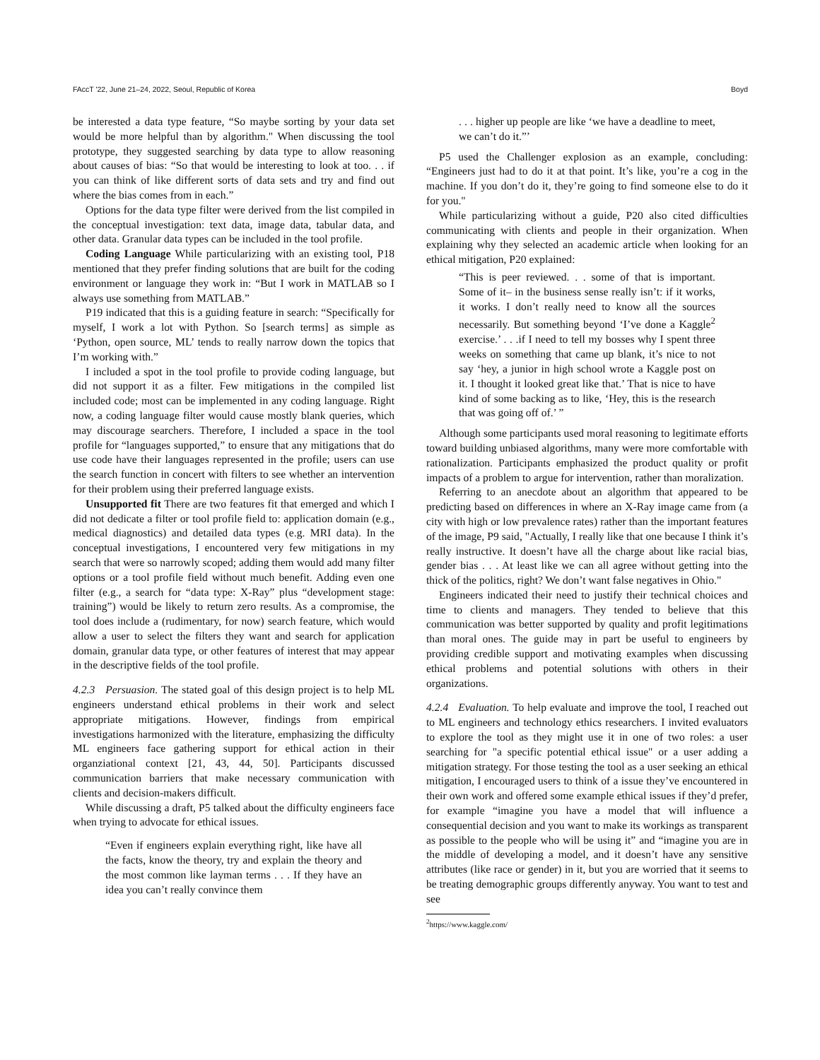FAccT '22, June 21–24, 2022, Seoul, Republic of Korea Boyd
be interested a data type feature, “So maybe sorting by your data set would be more helpful than by algorithm." When discussing the tool prototype, they suggested searching by data type to allow reasoning about causes of bias: “So that would be interesting to look at too. . . if you can think of like different sorts of data sets and try and find out where the bias comes from in each.”
Options for the data type filter were derived from the list compiled in the conceptual investigation: text data, image data, tabular data, and other data. Granular data types can be included in the tool profile.
Coding Language While particularizing with an existing tool, P18 mentioned that they prefer finding solutions that are built for the coding environment or language they work in: “But I work in MATLAB so I always use something from MATLAB.”
P19 indicated that this is a guiding feature in search: “Specifically for myself, I work a lot with Python. So [search terms] as simple as ‘Python, open source, ML’ tends to really narrow down the topics that I’m working with.”
I included a spot in the tool profile to provide coding language, but did not support it as a filter. Few mitigations in the compiled list included code; most can be implemented in any coding language. Right now, a coding language filter would cause mostly blank queries, which may discourage searchers. Therefore, I included a space in the tool profile for “languages supported,” to ensure that any mitigations that do use code have their languages represented in the profile; users can use the search function in concert with filters to see whether an intervention for their problem using their preferred language exists.
Unsupported fit There are two features fit that emerged and which I did not dedicate a filter or tool profile field to: application domain (e.g., medical diagnostics) and detailed data types (e.g. MRI data). In the conceptual investigations, I encountered very few mitigations in my search that were so narrowly scoped; adding them would add many filter options or a tool profile field without much benefit. Adding even one filter (e.g., a search for “data type: X-Ray” plus “development stage: training”) would be likely to return zero results. As a compromise, the tool does include a (rudimentary, for now) search feature, which would allow a user to select the filters they want and search for application domain, granular data type, or other features of interest that may appear in the descriptive fields of the tool profile.
4.2.3 Persuasion. The stated goal of this design project is to help ML engineers understand ethical problems in their work and select appropriate mitigations. However, findings from empirical investigations harmonized with the literature, emphasizing the difficulty ML engineers face gathering support for ethical action in their organziational context [21, 43, 44, 50]. Participants discussed communication barriers that make necessary communication with clients and decision-makers difficult.
While discussing a draft, P5 talked about the difficulty engineers face when trying to advocate for ethical issues.
“Even if engineers explain everything right, like have all the facts, know the theory, try and explain the theory and the most common like layman terms . . . If they have an idea you can’t really convince them
. . . higher up people are like ‘we have a deadline to meet, we can’t do it.”’
P5 used the Challenger explosion as an example, concluding: “Engineers just had to do it at that point. It’s like, you’re a cog in the machine. If you don’t do it, they’re going to find someone else to do it for you."
While particularizing without a guide, P20 also cited difficulties communicating with clients and people in their organization. When explaining why they selected an academic article when looking for an ethical mitigation, P20 explained:
“This is peer reviewed. . . some of that is important. Some of it– in the business sense really isn’t: if it works, it works. I don’t really need to know all the sources necessarily. But something beyond ‘I’ve done a Kaggle<sup>2</sup> exercise.’ . . .if I need to tell my bosses why I spent three weeks on something that came up blank, it’s nice to not say ‘hey, a junior in high school wrote a Kaggle post on it. I thought it looked great like that.’ That is nice to have kind of some backing as to like, ‘Hey, this is the research that was going off of.’ ”
Although some participants used moral reasoning to legitimate efforts toward building unbiased algorithms, many were more comfortable with rationalization. Participants emphasized the product quality or profit impacts of a problem to argue for intervention, rather than moralization.
Referring to an anecdote about an algorithm that appeared to be predicting based on differences in where an X-Ray image came from (a city with high or low prevalence rates) rather than the important features of the image, P9 said, "Actually, I really like that one because I think it’s really instructive. It doesn’t have all the charge about like racial bias, gender bias . . . At least like we can all agree without getting into the thick of the politics, right? We don’t want false negatives in Ohio."
Engineers indicated their need to justify their technical choices and time to clients and managers. They tended to believe that this communication was better supported by quality and profit legitimations than moral ones. The guide may in part be useful to engineers by providing credible support and motivating examples when discussing ethical problems and potential solutions with others in their organizations.
4.2.4 Evaluation. To help evaluate and improve the tool, I reached out to ML engineers and technology ethics researchers. I invited evaluators to explore the tool as they might use it in one of two roles: a user searching for "a specific potential ethical issue" or a user adding a mitigation strategy. For those testing the tool as a user seeking an ethical mitigation, I encouraged users to think of a issue they’ve encountered in their own work and offered some example ethical issues if they’d prefer, for example “imagine you have a model that will influence a consequential decision and you want to make its workings as transparent as possible to the people who will be using it” and “imagine you are in the middle of developing a model, and it doesn’t have any sensitive attributes (like race or gender) in it, but you are worried that it seems to be treating demographic groups differently anyway. You want to test and see
<sup>2</sup> https://www.kaggle.com/